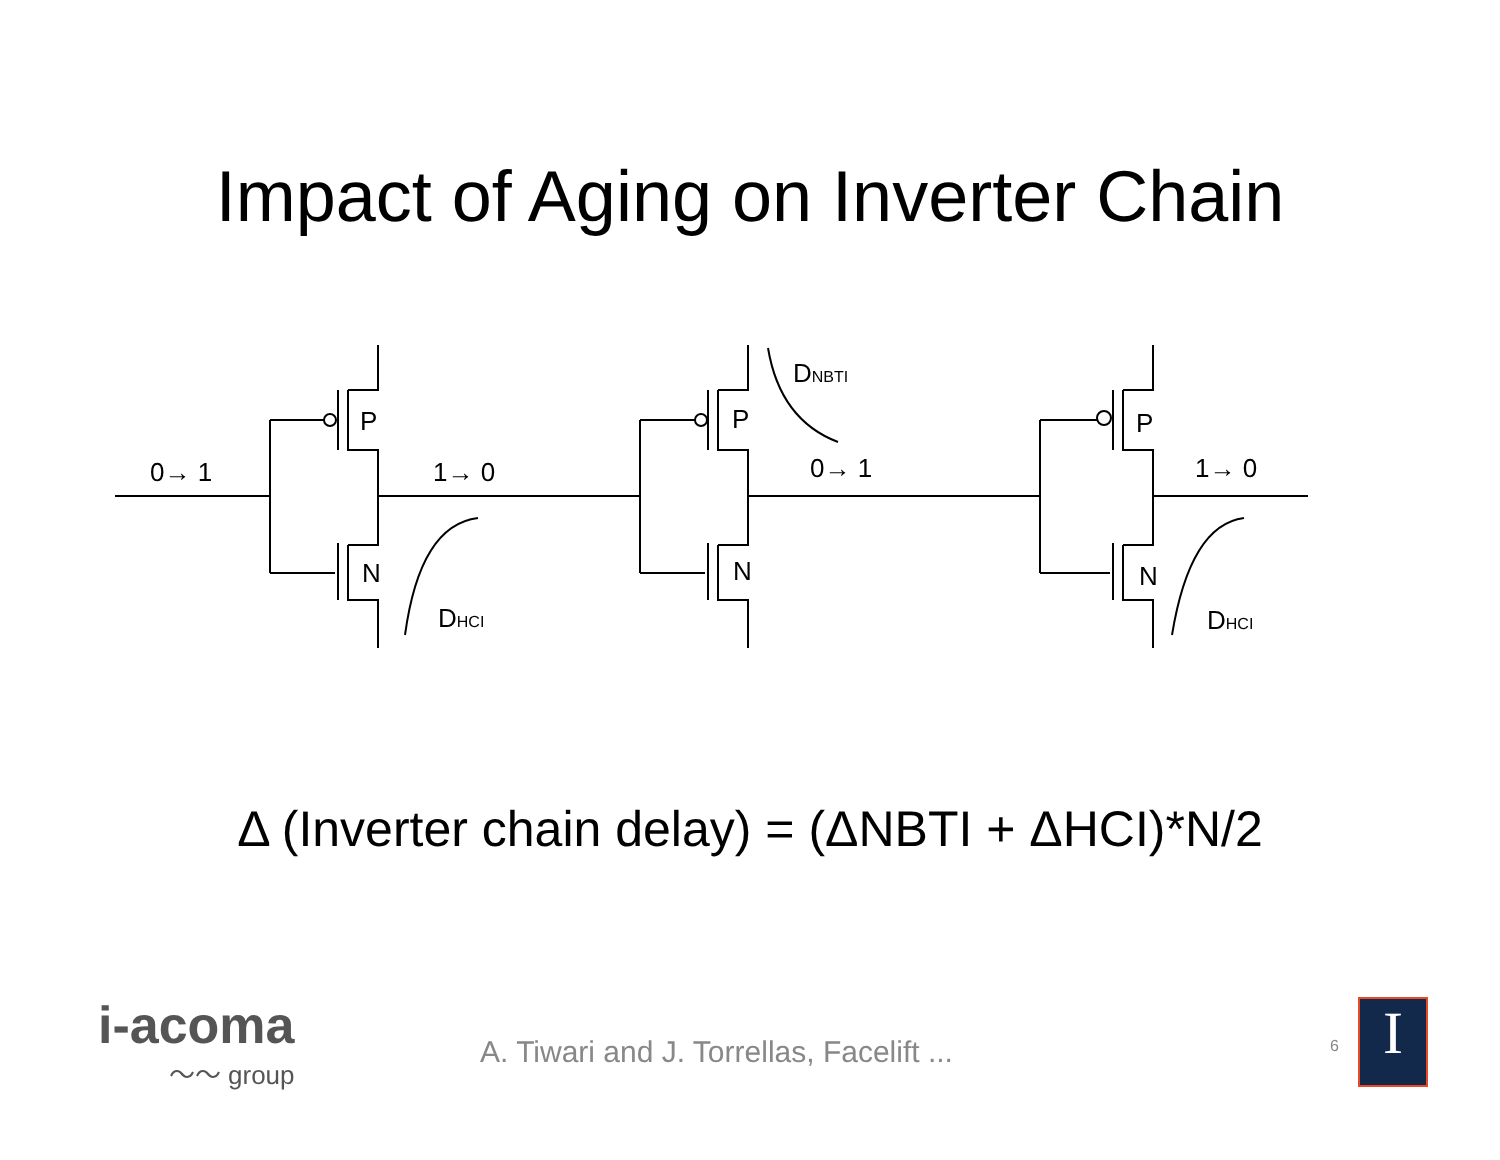Impact of Aging on Inverter Chain
0→ 1
1→ 0
0→ 1
1→ 0
P
P
P
N
N
N
DHCI
DNBTI
DHCI
Δ (Inverter chain delay) = (ΔNBTI + ΔHCI)*N/2
i-acoma
〜〜 group
A. Tiwari and J. Torrellas, Facelift ...
6 I